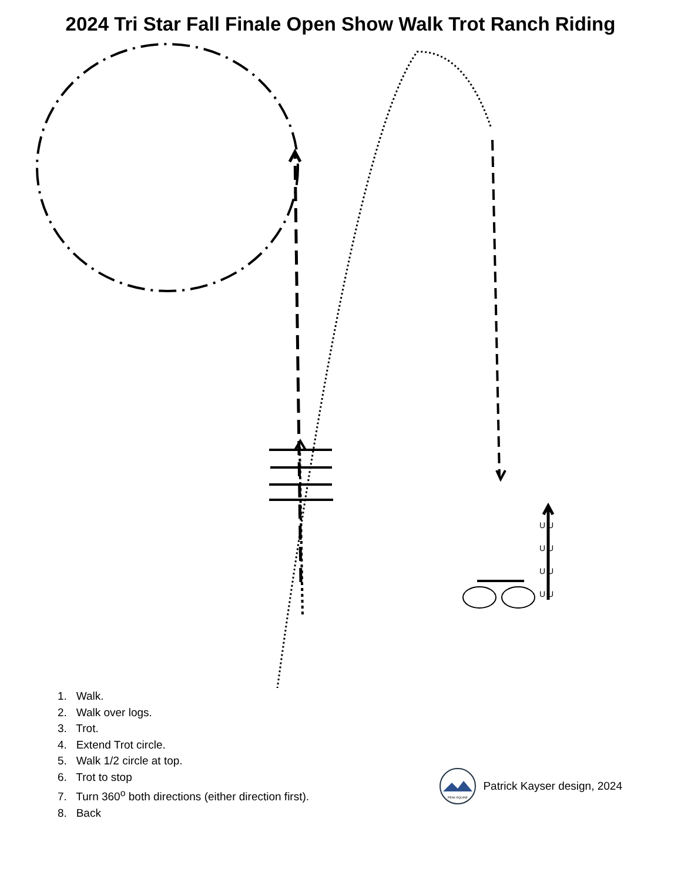2024 Tri Star Fall Finale Open Show Walk Trot Ranch Riding
U U
U U
U U
U U
1. Walk.
2. Walk over logs.
3. Trot.
4. Extend Trot circle.
5. Walk 1/2 circle at top.
6. Trot to stop
7. Turn 360<sup>o</sup> both directions (either direction first).
8. Back
PEAK EQUINE
Patrick Kayser design, 2024